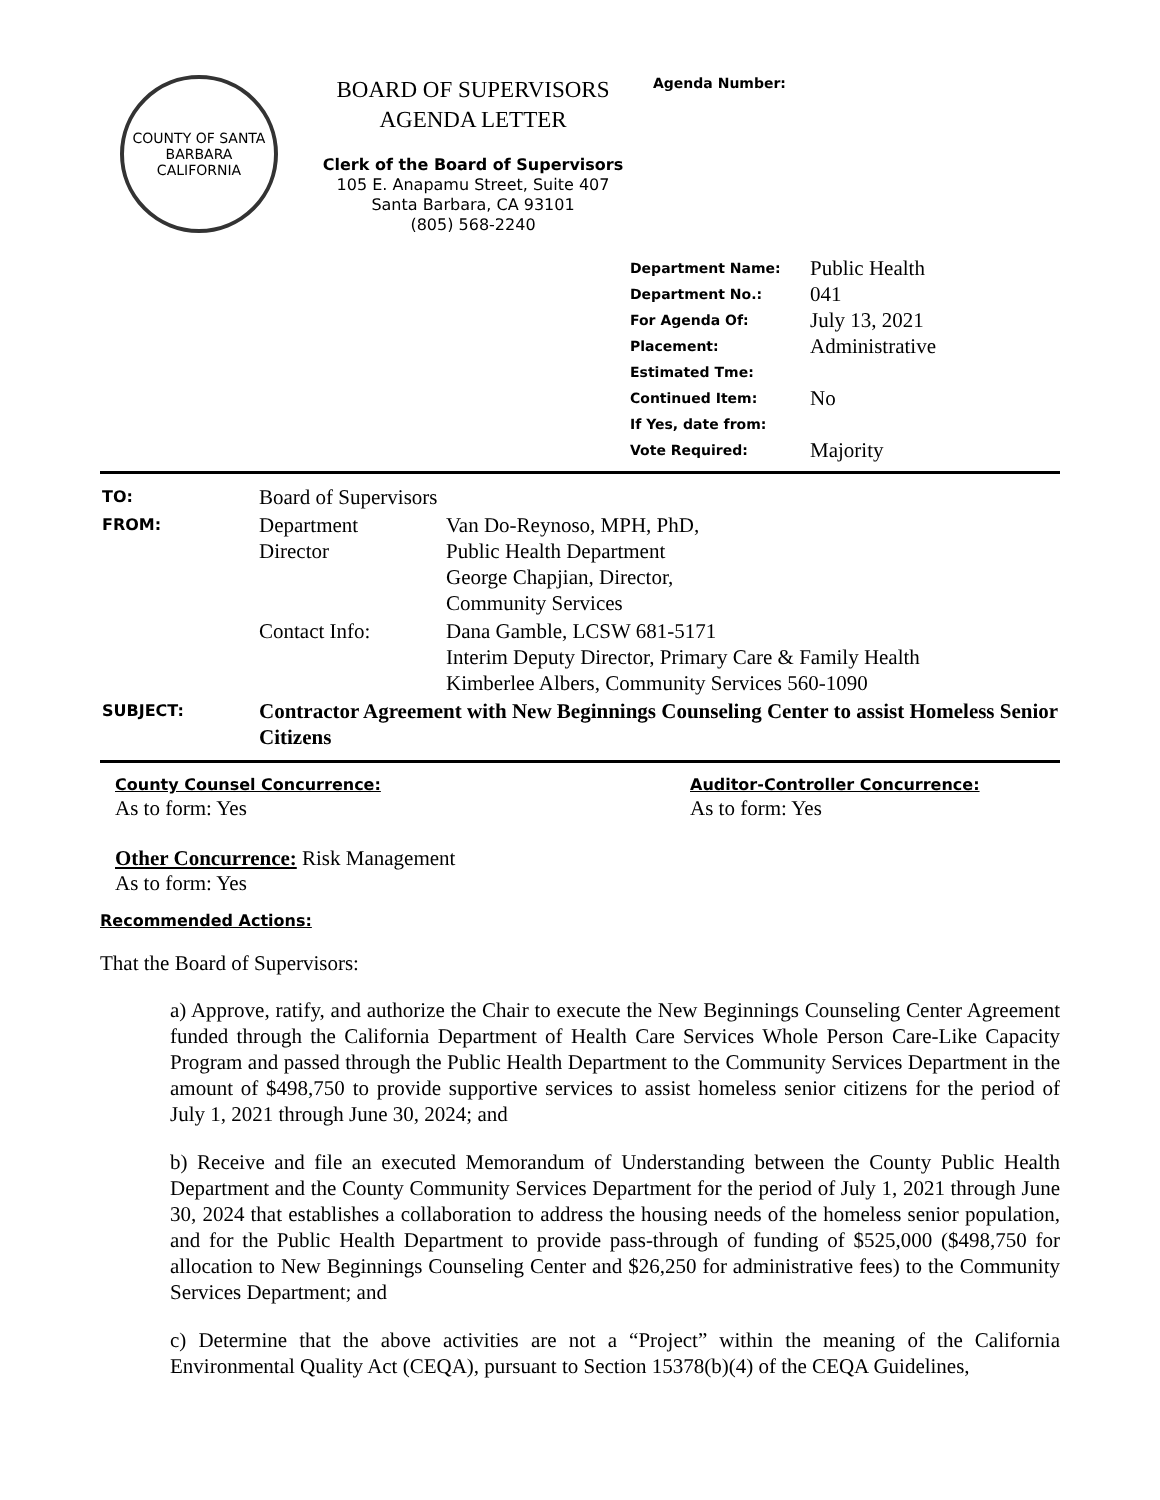COUNTY OF SANTA BARBARA CALIFORNIA
BOARD OF SUPERVISORS
AGENDA LETTER
Clerk of the Board of Supervisors
105 E. Anapamu Street, Suite 407
Santa Barbara, CA 93101
(805) 568-2240
Agenda Number:
| Department Name: | Public Health |
| Department No.: | 041 |
| For Agenda Of: | July 13, 2021 |
| Placement: | Administrative |
| Estimated Tme: | |
| Continued Item: | No |
| If Yes, date from: | |
| Vote Required: | Majority |
| TO: | Board of Supervisors | |
| FROM: | Department Director | Van Do-Reynoso, MPH, PhD, Public Health Department George Chapjian, Director, Community Services |
| | Contact Info: | Dana Gamble, LCSW 681-5171 Interim Deputy Director, Primary Care & Family Health Kimberlee Albers, Community Services 560-1090 |
| SUBJECT: | Contractor Agreement with New Beginnings Counseling Center to assist Homeless Senior Citizens | |
County Counsel Concurrence:
As to form: Yes
Auditor-Controller Concurrence:
As to form: Yes
Other Concurrence: Risk Management
As to form: Yes
Recommended Actions:
That the Board of Supervisors:
a) Approve, ratify, and authorize the Chair to execute the New Beginnings Counseling Center Agreement funded through the California Department of Health Care Services Whole Person Care-Like Capacity Program and passed through the Public Health Department to the Community Services Department in the amount of $498,750 to provide supportive services to assist homeless senior citizens for the period of July 1, 2021 through June 30, 2024; and
b) Receive and file an executed Memorandum of Understanding between the County Public Health Department and the County Community Services Department for the period of July 1, 2021 through June 30, 2024 that establishes a collaboration to address the housing needs of the homeless senior population, and for the Public Health Department to provide pass-through of funding of $525,000 ($498,750 for allocation to New Beginnings Counseling Center and $26,250 for administrative fees) to the Community Services Department; and
c) Determine that the above activities are not a “Project” within the meaning of the California Environmental Quality Act (CEQA), pursuant to Section 15378(b)(4) of the CEQA Guidelines,